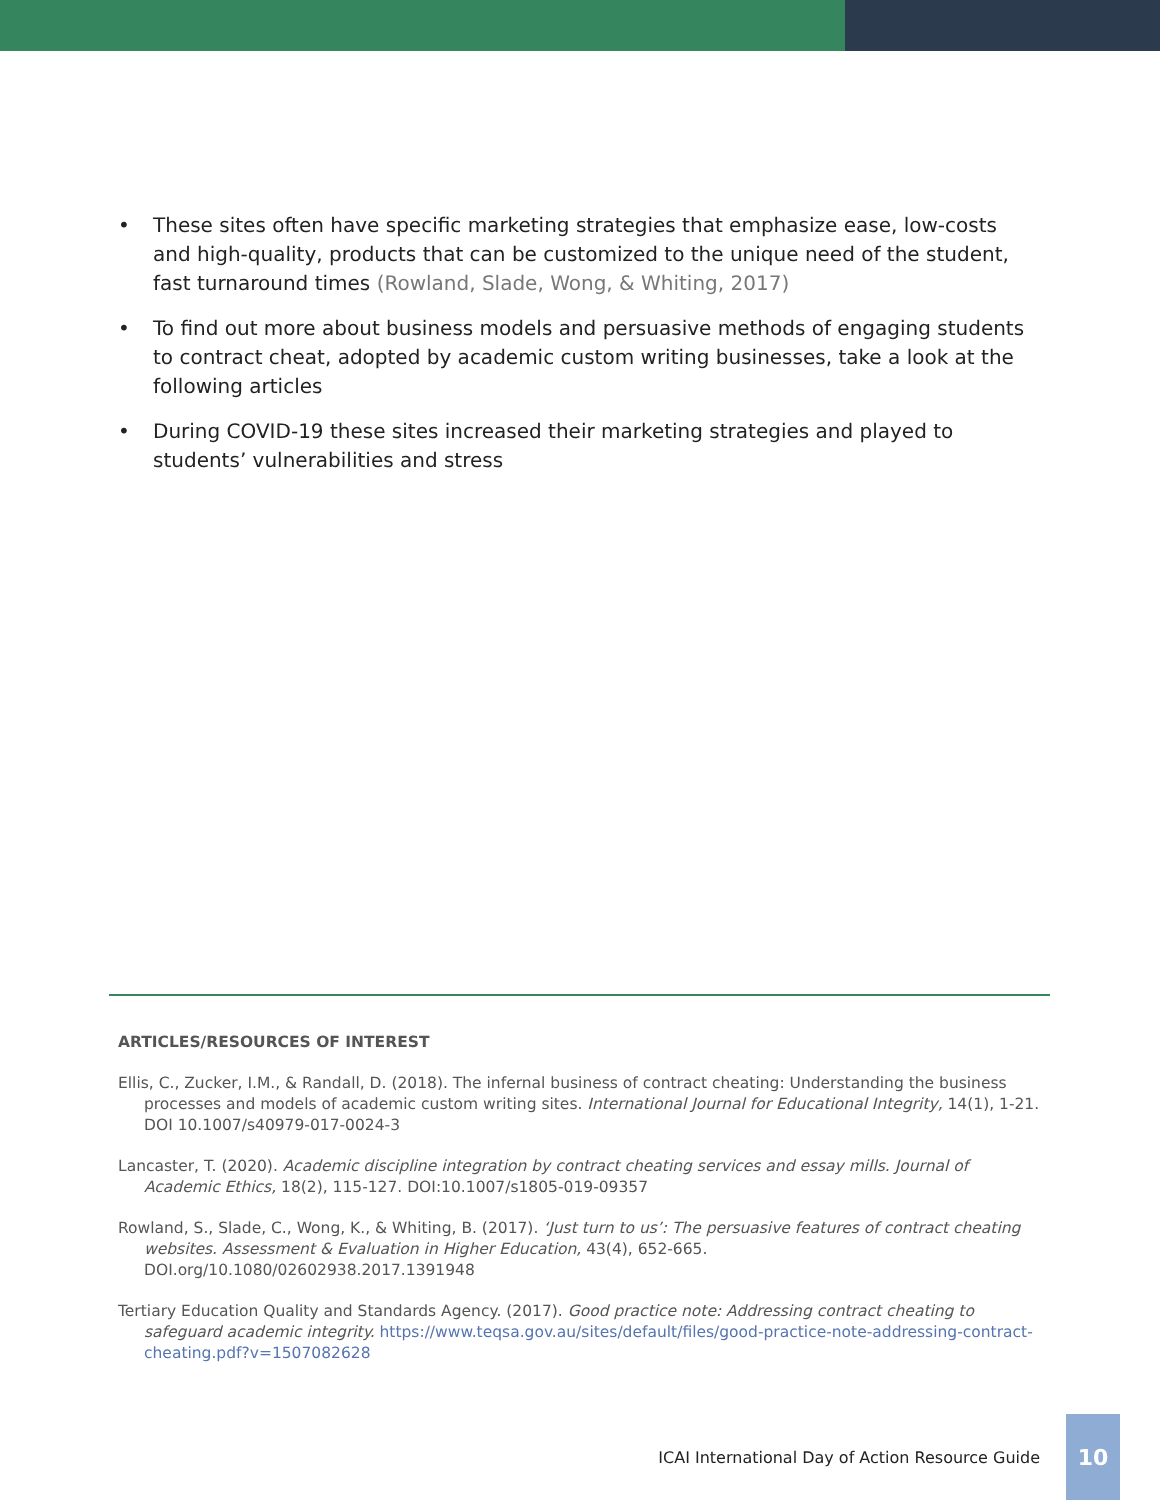• These sites often have specific marketing strategies that emphasize ease, low-costs and high-quality, products that can be customized to the unique need of the student, fast turnaround times (Rowland, Slade, Wong, & Whiting, 2017)
• To find out more about business models and persuasive methods of engaging students to contract cheat, adopted by academic custom writing businesses, take a look at the following articles
• During COVID-19 these sites increased their marketing strategies and played to students’ vulnerabilities and stress
ARTICLES/RESOURCES OF INTEREST
Ellis, C., Zucker, I.M., & Randall, D. (2018). The infernal business of contract cheating: Understanding the business processes and models of academic custom writing sites. International Journal for Educational Integrity, 14(1), 1-21. DOI 10.1007/s40979-017-0024-3
Lancaster, T. (2020). Academic discipline integration by contract cheating services and essay mills. Journal of Academic Ethics, 18(2), 115-127. DOI:10.1007/s1805-019-09357
Rowland, S., Slade, C., Wong, K., & Whiting, B. (2017). ‘Just turn to us’: The persuasive features of contract cheating websites. Assessment & Evaluation in Higher Education, 43(4), 652-665. DOI.org/10.1080/02602938.2017.1391948
Tertiary Education Quality and Standards Agency. (2017). Good practice note: Addressing contract cheating to safeguard academic integrity. https://www.teqsa.gov.au/sites/default/files/good-practice-note-addressing-contract-cheating.pdf?v=1507082628
ICAI International Day of Action Resource Guide
10